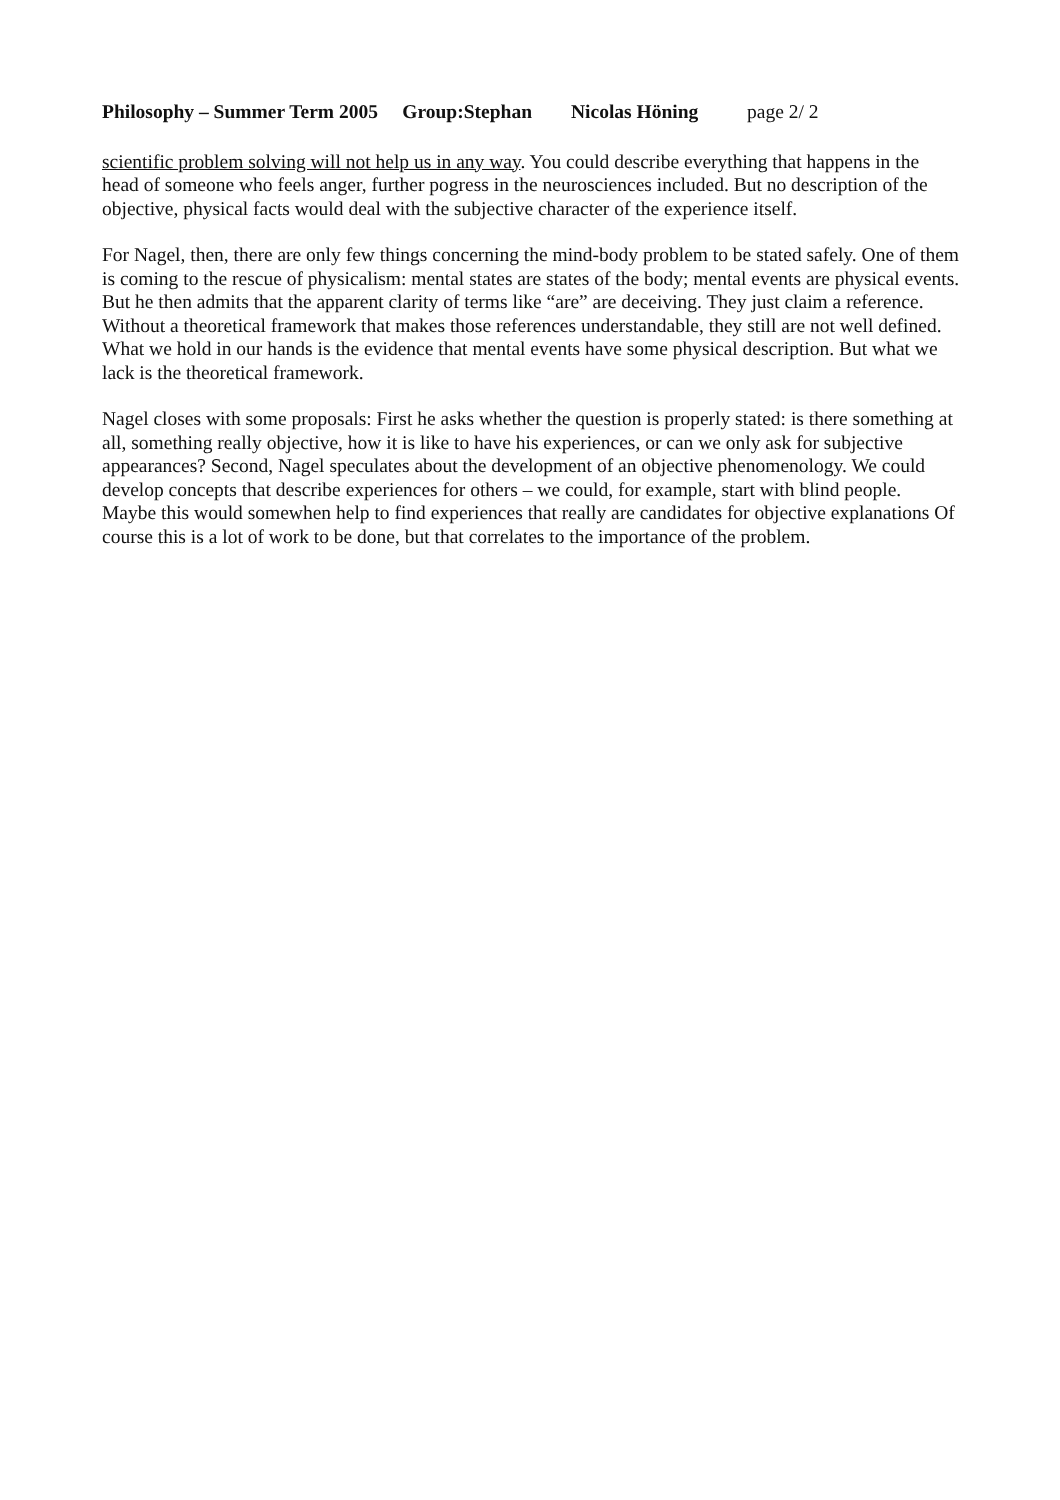Philosophy – Summer Term 2005 Group:Stephan Nicolas Höning page 2/ 2
scientific problem solving will not help us in any way. You could describe everything that happens in the head of someone who feels anger, further pogress in the neurosciences included. But no description of the objective, physical facts would deal with the subjective character of the experience itself.
For Nagel, then, there are only few things concerning the mind-body problem to be stated safely. One of them is coming to the rescue of physicalism: mental states are states of the body; mental events are physical events. But he then admits that the apparent clarity of terms like “are” are deceiving. They just claim a reference. Without a theoretical framework that makes those references understandable, they still are not well defined. What we hold in our hands is the evidence that mental events have some physical description. But what we lack is the theoretical framework.
Nagel closes with some proposals: First he asks whether the question is properly stated: is there something at all, something really objective, how it is like to have his experiences, or can we only ask for subjective appearances? Second, Nagel speculates about the development of an objective phenomenology. We could develop concepts that describe experiences for others – we could, for example, start with blind people. Maybe this would somewhen help to find experiences that really are candidates for objective explanations Of course this is a lot of work to be done, but that correlates to the importance of the problem.